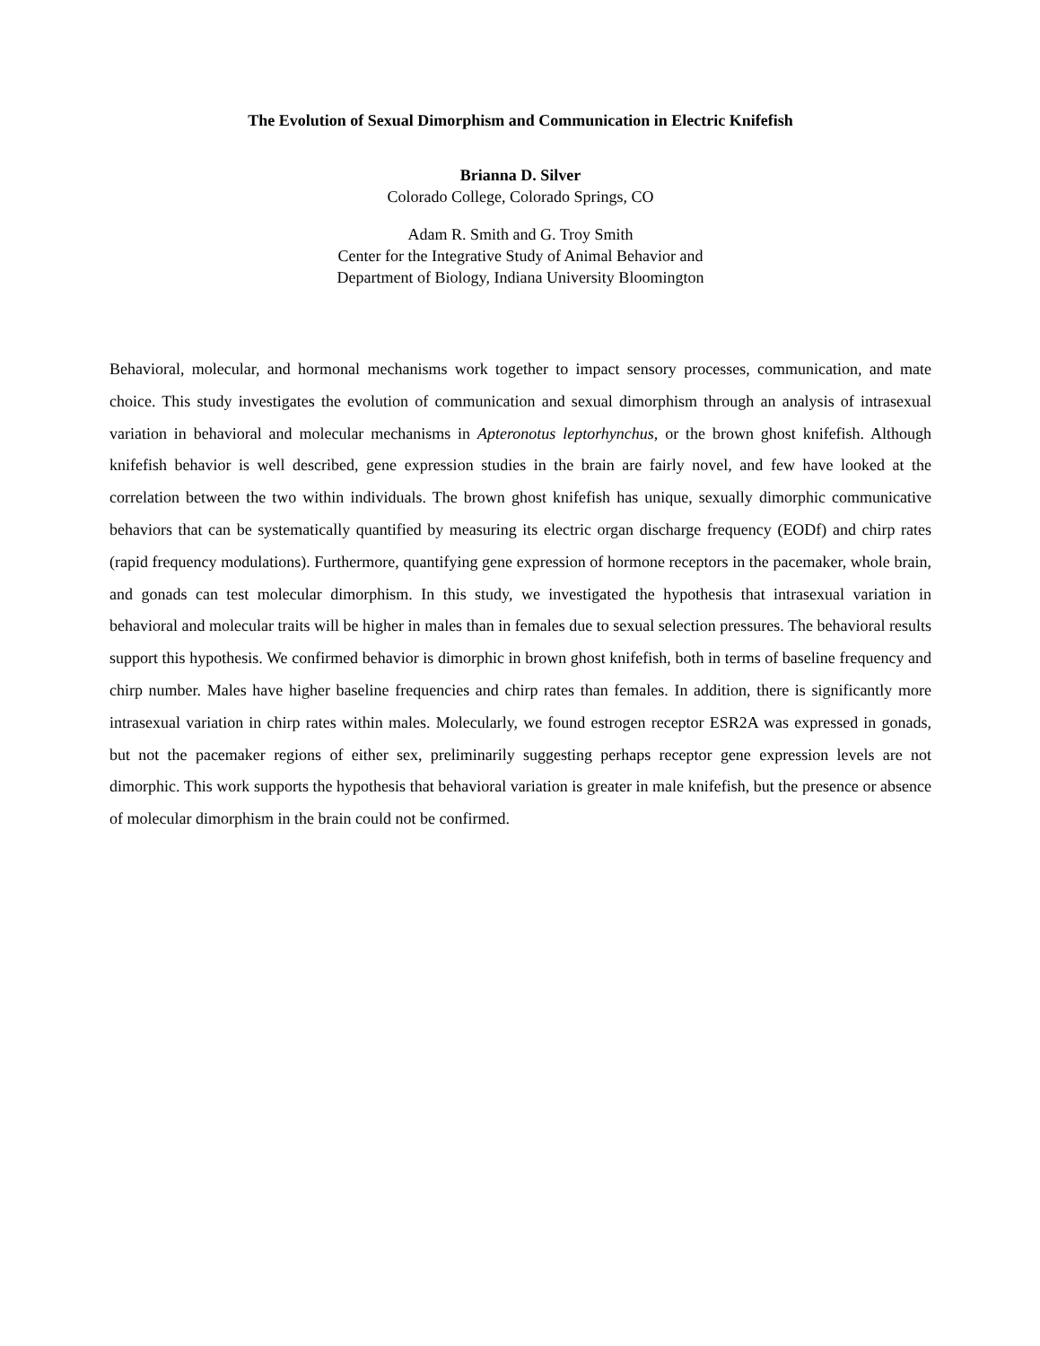The Evolution of Sexual Dimorphism and Communication in Electric Knifefish
Brianna D. Silver
Colorado College, Colorado Springs, CO
Adam R. Smith and G. Troy Smith
Center for the Integrative Study of Animal Behavior and
Department of Biology, Indiana University Bloomington
Behavioral, molecular, and hormonal mechanisms work together to impact sensory processes, communication, and mate choice. This study investigates the evolution of communication and sexual dimorphism through an analysis of intrasexual variation in behavioral and molecular mechanisms in Apteronotus leptorhynchus, or the brown ghost knifefish. Although knifefish behavior is well described, gene expression studies in the brain are fairly novel, and few have looked at the correlation between the two within individuals. The brown ghost knifefish has unique, sexually dimorphic communicative behaviors that can be systematically quantified by measuring its electric organ discharge frequency (EODf) and chirp rates (rapid frequency modulations). Furthermore, quantifying gene expression of hormone receptors in the pacemaker, whole brain, and gonads can test molecular dimorphism. In this study, we investigated the hypothesis that intrasexual variation in behavioral and molecular traits will be higher in males than in females due to sexual selection pressures. The behavioral results support this hypothesis. We confirmed behavior is dimorphic in brown ghost knifefish, both in terms of baseline frequency and chirp number. Males have higher baseline frequencies and chirp rates than females. In addition, there is significantly more intrasexual variation in chirp rates within males. Molecularly, we found estrogen receptor ESR2A was expressed in gonads, but not the pacemaker regions of either sex, preliminarily suggesting perhaps receptor gene expression levels are not dimorphic. This work supports the hypothesis that behavioral variation is greater in male knifefish, but the presence or absence of molecular dimorphism in the brain could not be confirmed.